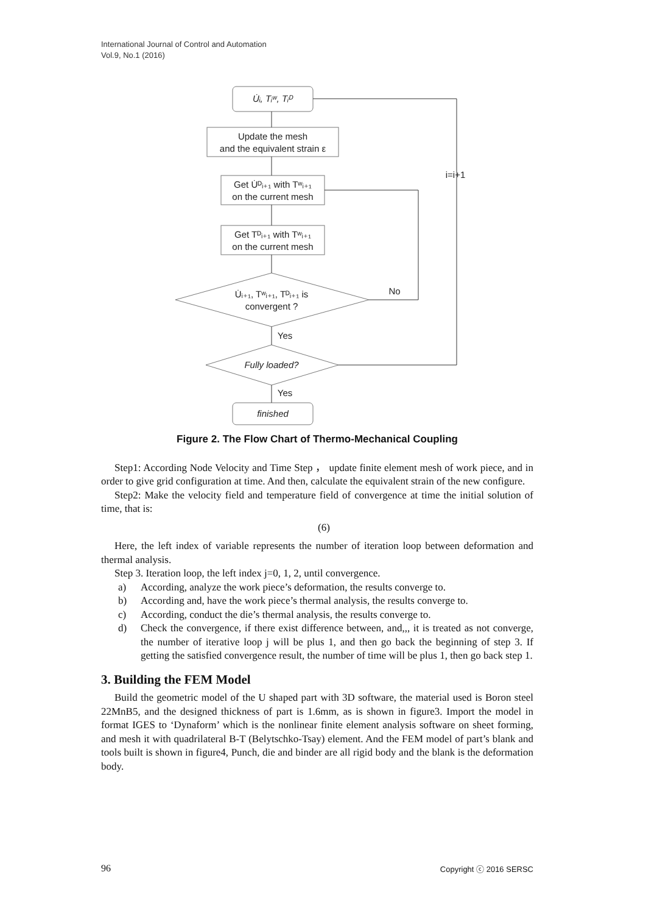International Journal of Control and Automation
Vol.9, No.1 (2016)
U̇ᵢ, Tᵢʷ, Tᵢᴰ
Update the mesh
and the equivalent strain ε
Get U̇ᴰᵢ₊₁ with Tʷᵢ₊₁
on the current mesh
Get Tᴰᵢ₊₁ with Tʷᵢ₊₁
on the current mesh
U̇ᵢ₊₁, Tʷᵢ₊₁, Tᴰᵢ₊₁ is
convergent ?
Fully loaded?
finished
No
Yes
Yes
i=i+1
Figure 2. The Flow Chart of Thermo-Mechanical Coupling
Step1: According Node Velocity and Time Step ， update finite element mesh of work piece, and in order to give grid configuration at time. And then, calculate the equivalent strain of the new configure.
Step2: Make the velocity field and temperature field of convergence at time the initial solution of time, that is:
(6)
Here, the left index of variable represents the number of iteration loop between deformation and thermal analysis.
Step 3. Iteration loop, the left index j=0, 1, 2, until convergence.
a) According, analyze the work piece’s deformation, the results converge to.
b) According and, have the work piece’s thermal analysis, the results converge to.
c) According, conduct the die’s thermal analysis, the results converge to.
d) Check the convergence, if there exist difference between, and,,, it is treated as not converge, the number of iterative loop j will be plus 1, and then go back the beginning of step 3. If getting the satisfied convergence result, the number of time will be plus 1, then go back step 1.
3. Building the FEM Model
Build the geometric model of the U shaped part with 3D software, the material used is Boron steel 22MnB5, and the designed thickness of part is 1.6mm, as is shown in figure3. Import the model in format IGES to ‘Dynaform’ which is the nonlinear finite element analysis software on sheet forming, and mesh it with quadrilateral B-T (Belytschko-Tsay) element. And the FEM model of part’s blank and tools built is shown in figure4, Punch, die and binder are all rigid body and the blank is the deformation body.
96 Copyright ⓒ 2016 SERSC